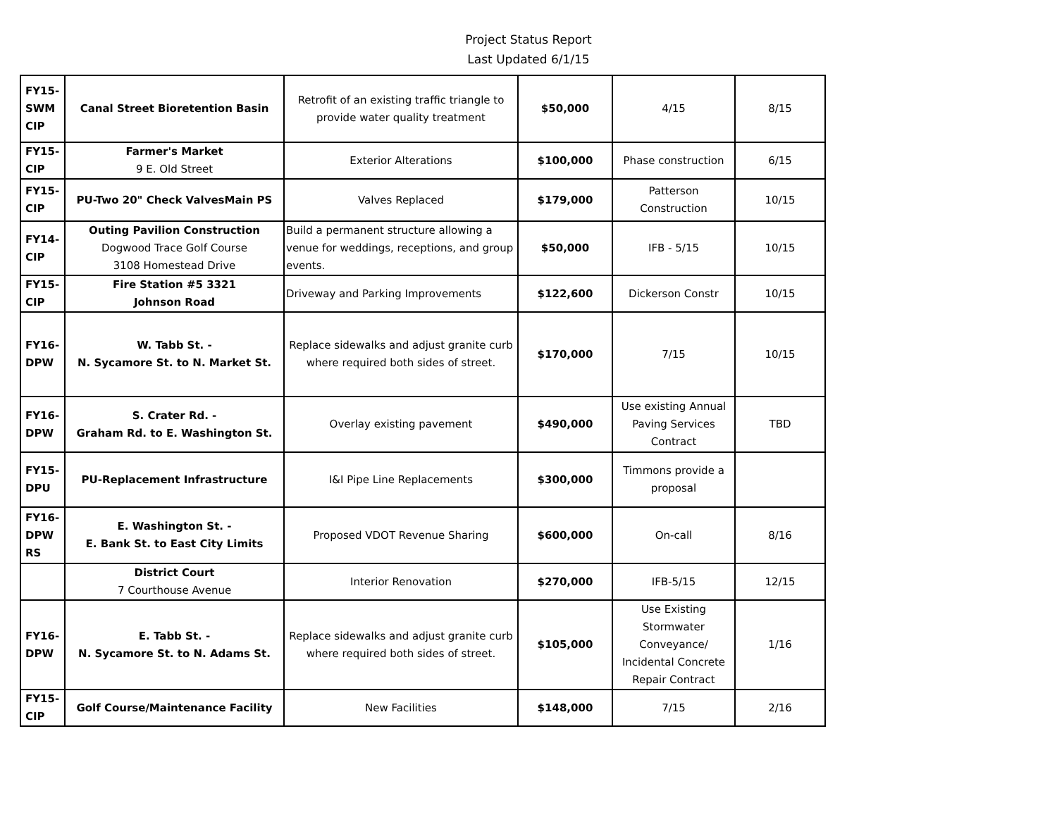Project Status Report
Last Updated 6/1/15
| FY15- SWM CIP | Canal Street Bioretention Basin | Retrofit of an existing traffic triangle to provide water quality treatment | $50,000 | 4/15 | 8/15 |
| FY15- CIP | Farmer's Market 9 E. Old Street | Exterior Alterations | $100,000 | Phase construction | 6/15 |
| FY15- CIP | PU-Two 20" Check ValvesMain PS | Valves Replaced | $179,000 | Patterson Construction | 10/15 |
| FY14- CIP | Outing Pavilion Construction Dogwood Trace Golf Course 3108 Homestead Drive | Build a permanent structure allowing a venue for weddings, receptions, and group events. | $50,000 | IFB - 5/15 | 10/15 |
| FY15- CIP | Fire Station #5 3321 Johnson Road | Driveway and Parking Improvements | $122,600 | Dickerson Constr | 10/15 |
| FY16- DPW | W. Tabb St. - N. Sycamore St. to N. Market St. | Replace sidewalks and adjust granite curb where required both sides of street. | $170,000 | 7/15 | 10/15 |
| FY16- DPW | S. Crater Rd. - Graham Rd. to E. Washington St. | Overlay existing pavement | $490,000 | Use existing Annual Paving Services Contract | TBD |
| FY15- DPU | PU-Replacement Infrastructure | I&I Pipe Line Replacements | $300,000 | Timmons provide a proposal | |
| FY16- DPW RS | E. Washington St. - E. Bank St. to East City Limits | Proposed VDOT Revenue Sharing | $600,000 | On-call | 8/16 |
| | District Court 7 Courthouse Avenue | Interior Renovation | $270,000 | IFB-5/15 | 12/15 |
| FY16- DPW | E. Tabb St. - N. Sycamore St. to N. Adams St. | Replace sidewalks and adjust granite curb where required both sides of street. | $105,000 | Use Existing Stormwater Conveyance/ Incidental Concrete Repair Contract | 1/16 |
| FY15- CIP | Golf Course/Maintenance Facility | New Facilities | $148,000 | 7/15 | 2/16 |